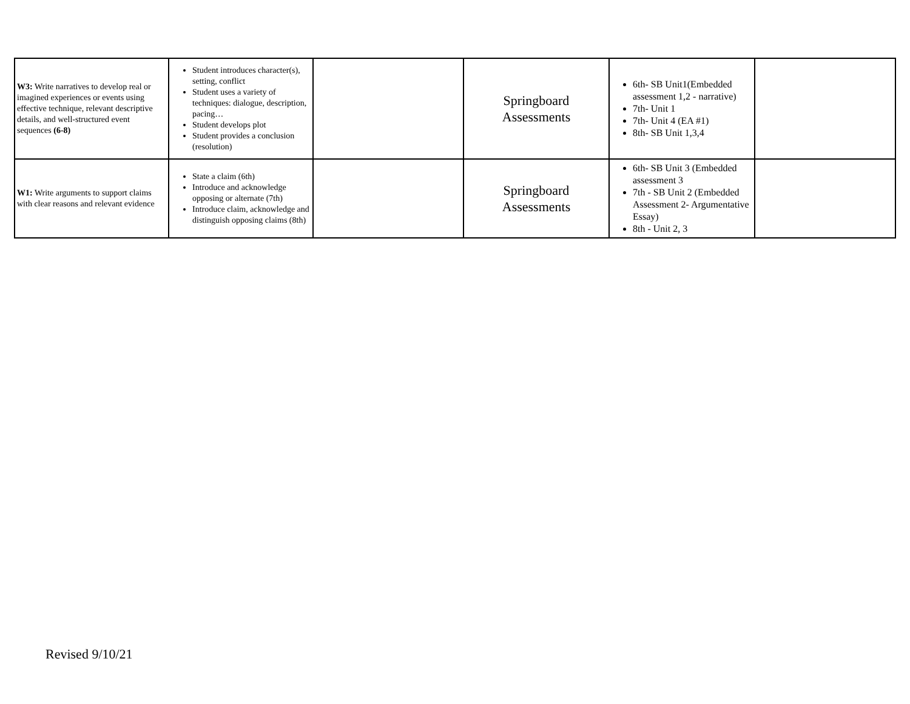| W3: Write narratives to develop real or imagined experiences or events using effective technique, relevant descriptive details, and well-structured event sequences (6-8) | Student introduces character(s), setting, conflict Student uses a variety of techniques: dialogue, description, pacing… Student develops plot Student provides a conclusion (resolution) | | Springboard Assessments | 6th- SB Unit1(Embedded assessment 1,2 - narrative) 7th- Unit 1 7th- Unit 4 (EA #1) 8th- SB Unit 1,3,4 | |
| W1: Write arguments to support claims with clear reasons and relevant evidence | State a claim (6th) Introduce and acknowledge opposing or alternate (7th) Introduce claim, acknowledge and distinguish opposing claims (8th) | | Springboard Assessments | 6th- SB Unit 3 (Embedded assessment 3 7th - SB Unit 2 (Embedded Assessment 2- Argumentative Essay) 8th - Unit 2, 3 | |
Revised 9/10/21